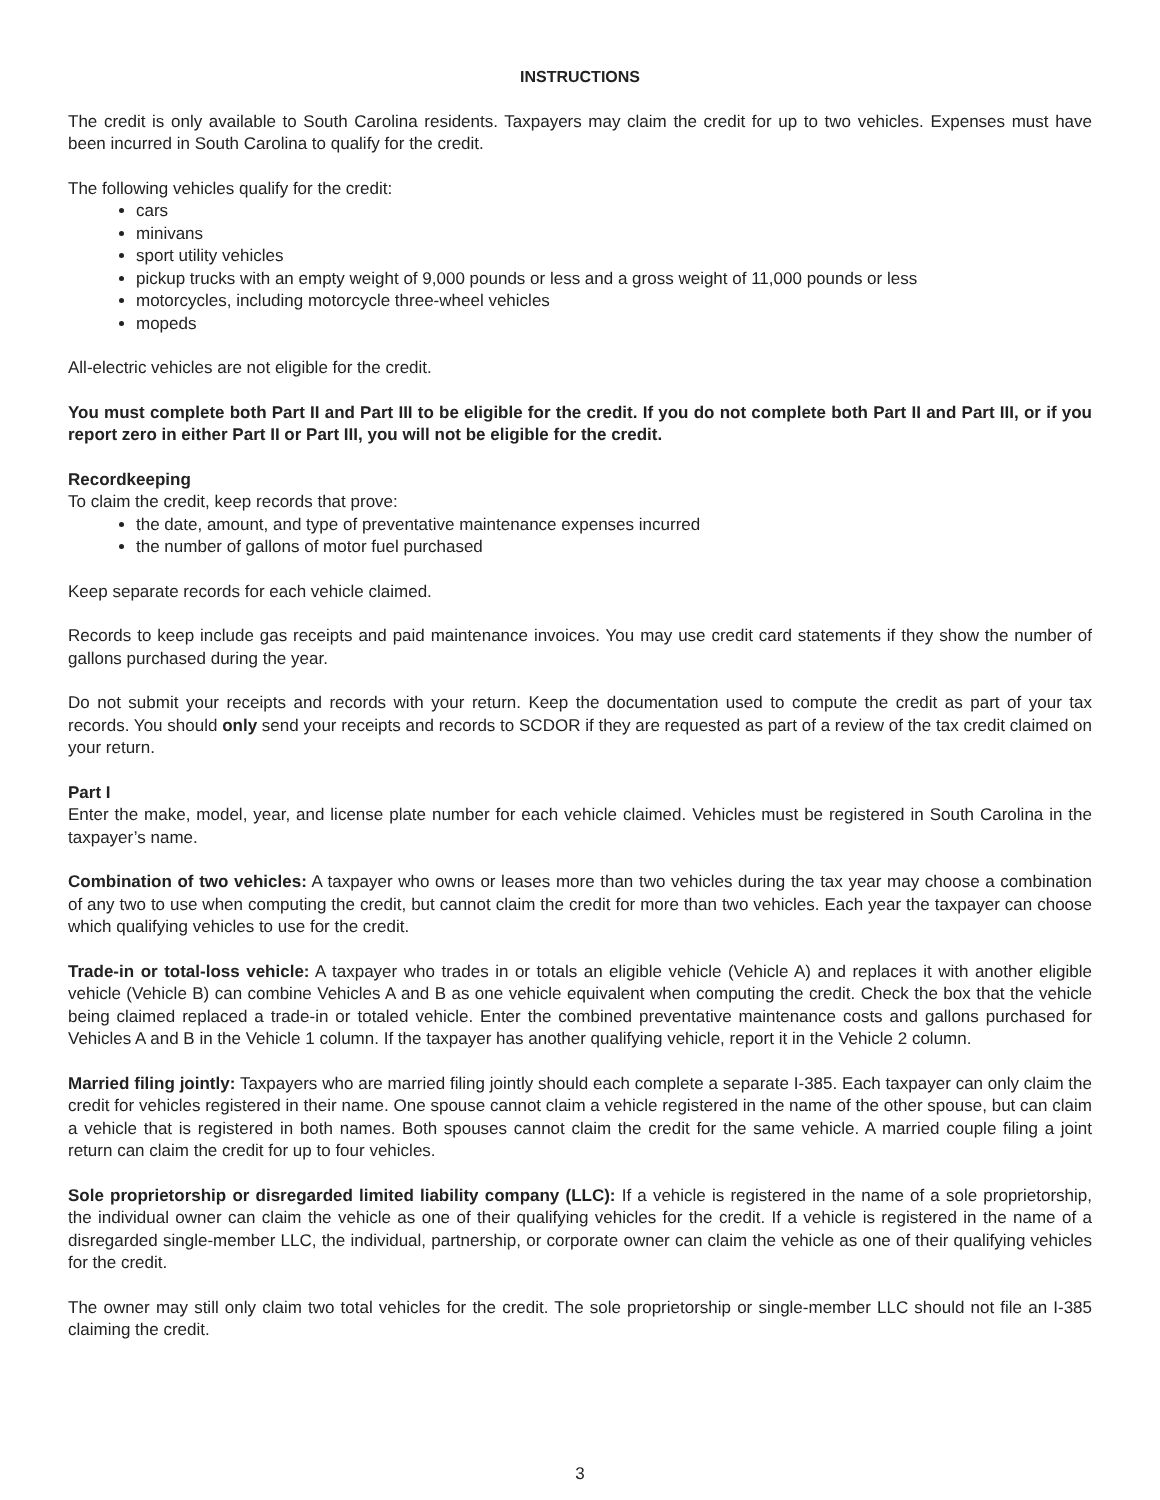INSTRUCTIONS
The credit is only available to South Carolina residents. Taxpayers may claim the credit for up to two vehicles. Expenses must have been incurred in South Carolina to qualify for the credit.
The following vehicles qualify for the credit:
cars
minivans
sport utility vehicles
pickup trucks with an empty weight of 9,000 pounds or less and a gross weight of 11,000 pounds or less
motorcycles, including motorcycle three-wheel vehicles
mopeds
All-electric vehicles are not eligible for the credit.
You must complete both Part II and Part III to be eligible for the credit. If you do not complete both Part II and Part III, or if you report zero in either Part II or Part III, you will not be eligible for the credit.
Recordkeeping
To claim the credit, keep records that prove:
the date, amount, and type of preventative maintenance expenses incurred
the number of gallons of motor fuel purchased
Keep separate records for each vehicle claimed.
Records to keep include gas receipts and paid maintenance invoices. You may use credit card statements if they show the number of gallons purchased during the year.
Do not submit your receipts and records with your return. Keep the documentation used to compute the credit as part of your tax records. You should only send your receipts and records to SCDOR if they are requested as part of a review of the tax credit claimed on your return.
Part I
Enter the make, model, year, and license plate number for each vehicle claimed. Vehicles must be registered in South Carolina in the taxpayer’s name.
Combination of two vehicles: A taxpayer who owns or leases more than two vehicles during the tax year may choose a combination of any two to use when computing the credit, but cannot claim the credit for more than two vehicles. Each year the taxpayer can choose which qualifying vehicles to use for the credit.
Trade-in or total-loss vehicle: A taxpayer who trades in or totals an eligible vehicle (Vehicle A) and replaces it with another eligible vehicle (Vehicle B) can combine Vehicles A and B as one vehicle equivalent when computing the credit. Check the box that the vehicle being claimed replaced a trade-in or totaled vehicle. Enter the combined preventative maintenance costs and gallons purchased for Vehicles A and B in the Vehicle 1 column. If the taxpayer has another qualifying vehicle, report it in the Vehicle 2 column.
Married filing jointly: Taxpayers who are married filing jointly should each complete a separate I-385. Each taxpayer can only claim the credit for vehicles registered in their name. One spouse cannot claim a vehicle registered in the name of the other spouse, but can claim a vehicle that is registered in both names. Both spouses cannot claim the credit for the same vehicle. A married couple filing a joint return can claim the credit for up to four vehicles.
Sole proprietorship or disregarded limited liability company (LLC): If a vehicle is registered in the name of a sole proprietorship, the individual owner can claim the vehicle as one of their qualifying vehicles for the credit. If a vehicle is registered in the name of a disregarded single-member LLC, the individual, partnership, or corporate owner can claim the vehicle as one of their qualifying vehicles for the credit.
The owner may still only claim two total vehicles for the credit. The sole proprietorship or single-member LLC should not file an I-385 claiming the credit.
3